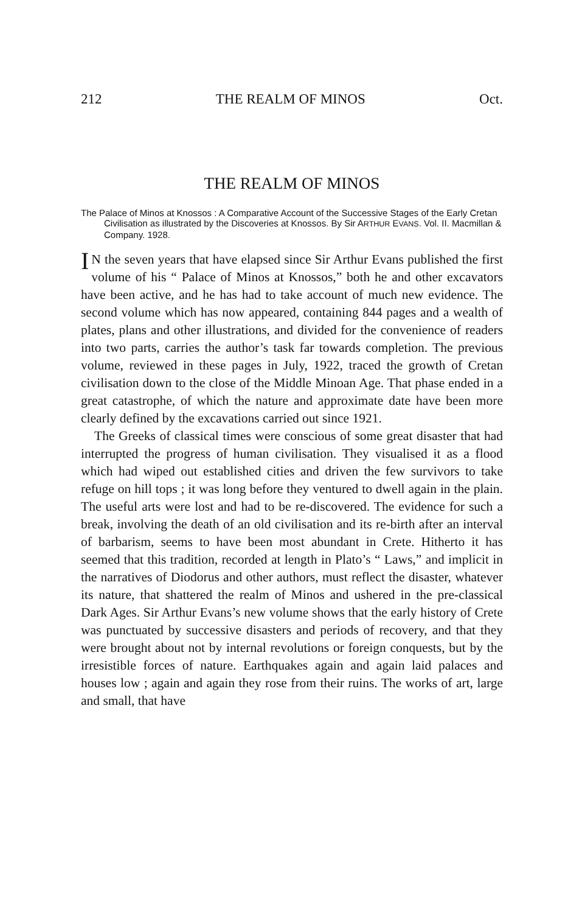212 THE REALM OF MINOS Oct.
THE REALM OF MINOS
The Palace of Minos at Knossos : A Comparative Account of the Successive Stages of the Early Cretan Civilisation as illustrated by the Discoveries at Knossos. By Sir ARTHUR EVANS. Vol. II. Macmillan & Company. 1928.
IN the seven years that have elapsed since Sir Arthur Evans published the first volume of his “ Palace of Minos at Knossos,” both he and other excavators have been active, and he has had to take account of much new evidence. The second volume which has now appeared, containing 844 pages and a wealth of plates, plans and other illustrations, and divided for the convenience of readers into two parts, carries the author’s task far towards completion. The previous volume, reviewed in these pages in July, 1922, traced the growth of Cretan civilisation down to the close of the Middle Minoan Age. That phase ended in a great catastrophe, of which the nature and approximate date have been more clearly defined by the excavations carried out since 1921.
The Greeks of classical times were conscious of some great disaster that had interrupted the progress of human civilisation. They visualised it as a flood which had wiped out established cities and driven the few survivors to take refuge on hill tops ; it was long before they ventured to dwell again in the plain. The useful arts were lost and had to be re-discovered. The evidence for such a break, involving the death of an old civilisation and its re-birth after an interval of barbarism, seems to have been most abundant in Crete. Hitherto it has seemed that this tradition, recorded at length in Plato’s “ Laws,” and implicit in the narratives of Diodorus and other authors, must reflect the disaster, whatever its nature, that shattered the realm of Minos and ushered in the pre-classical Dark Ages. Sir Arthur Evans’s new volume shows that the early history of Crete was punctuated by successive disasters and periods of recovery, and that they were brought about not by internal revolutions or foreign conquests, but by the irresistible forces of nature. Earthquakes again and again laid palaces and houses low ; again and again they rose from their ruins. The works of art, large and small, that have